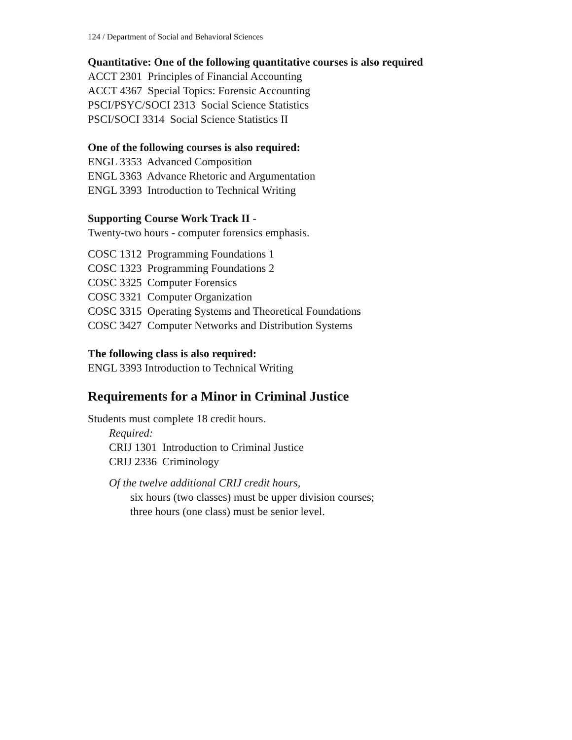124 / Department of Social and Behavioral Sciences
Quantitative: One of the following quantitative courses is also required
ACCT 2301 Principles of Financial Accounting
ACCT 4367 Special Topics: Forensic Accounting
PSCI/PSYC/SOCI 2313 Social Science Statistics
PSCI/SOCI 3314 Social Science Statistics II
One of the following courses is also required:
ENGL 3353 Advanced Composition
ENGL 3363 Advance Rhetoric and Argumentation
ENGL 3393 Introduction to Technical Writing
Supporting Course Work Track II -
Twenty-two hours - computer forensics emphasis.
COSC 1312 Programming Foundations 1
COSC 1323 Programming Foundations 2
COSC 3325 Computer Forensics
COSC 3321 Computer Organization
COSC 3315 Operating Systems and Theoretical Foundations
COSC 3427 Computer Networks and Distribution Systems
The following class is also required:
ENGL 3393 Introduction to Technical Writing
Requirements for a Minor in Criminal Justice
Students must complete 18 credit hours.
Required:
CRIJ 1301 Introduction to Criminal Justice
CRIJ 2336 Criminology
Of the twelve additional CRIJ credit hours,
six hours (two classes) must be upper division courses;
three hours (one class) must be senior level.